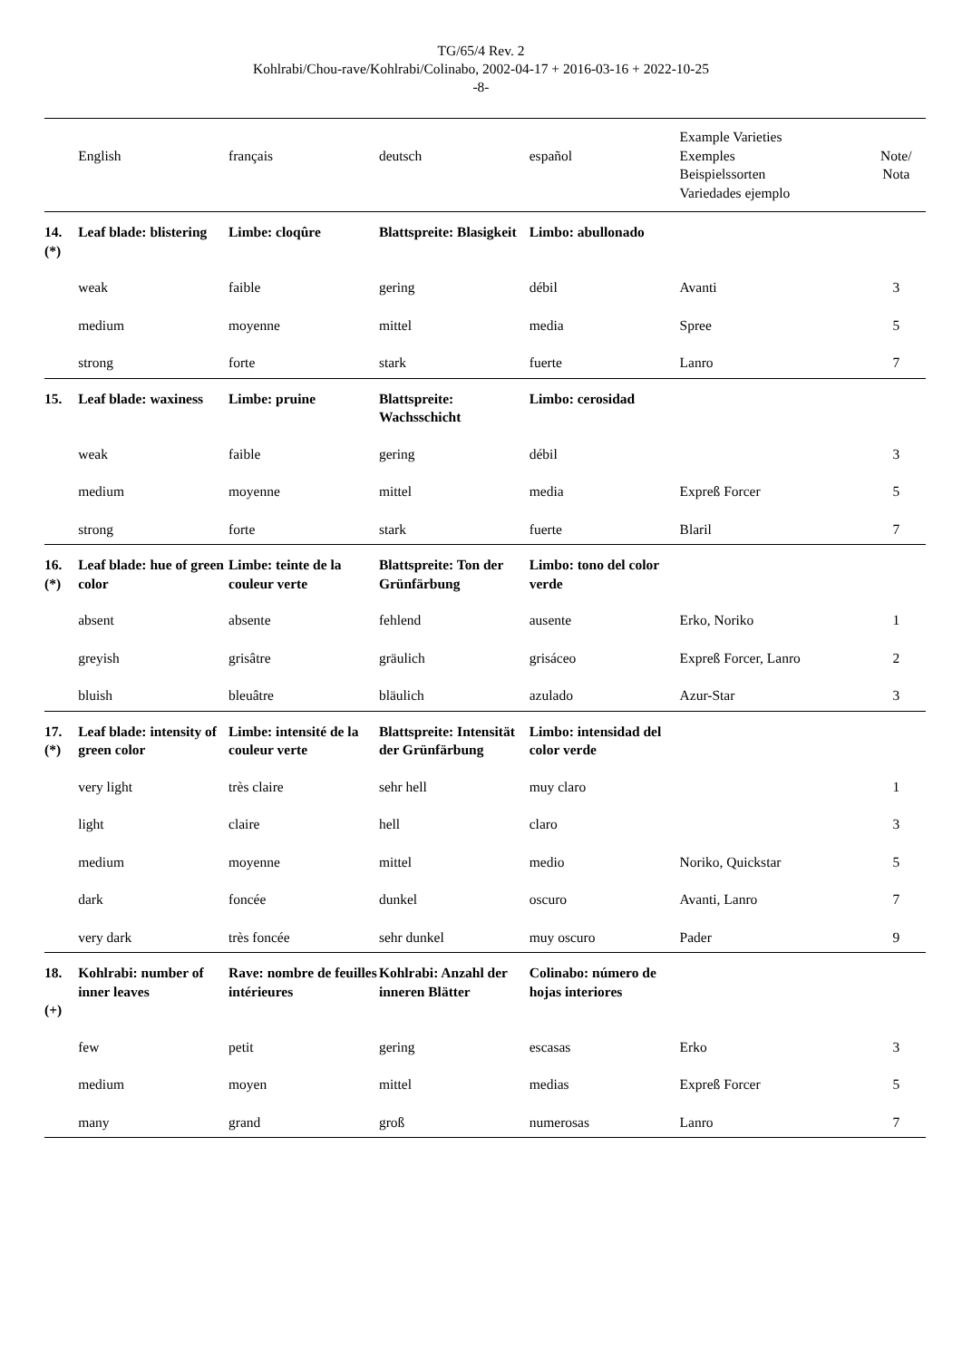TG/65/4 Rev. 2
Kohlrabi/Chou-rave/Kohlrabi/Colinabo, 2002-04-17 + 2016-03-16 + 2022-10-25
-8-
| | English | français | deutsch | español | Example Varieties Exemples Beispielssorten Variedades ejemplo | Note/ Nota |
| --- | --- | --- | --- | --- | --- | --- |
| 14. (*) | Leaf blade: blistering | Limbe: cloqûre | Blattspreite: Blasigkeit | Limbo: abullonado | | |
| | weak | faible | gering | débil | Avanti | 3 |
| | medium | moyenne | mittel | media | Spree | 5 |
| | strong | forte | stark | fuerte | Lanro | 7 |
| 15. | Leaf blade: waxiness | Limbe: pruine | Blattspreite: Wachsschicht | Limbo: cerosidad | | |
| | weak | faible | gering | débil | | 3 |
| | medium | moyenne | mittel | media | Expreß Forcer | 5 |
| | strong | forte | stark | fuerte | Blaril | 7 |
| 16. (*) | Leaf blade: hue of green color | Limbe: teinte de la couleur verte | Blattspreite: Ton der Grünfärbung | Limbo: tono del color verde | | |
| | absent | absente | fehlend | ausente | Erko, Noriko | 1 |
| | greyish | grisâtre | gräulich | grisáceo | Expreß Forcer, Lanro | 2 |
| | bluish | bleuâtre | bläulich | azulado | Azur-Star | 3 |
| 17. (*) | Leaf blade: intensity of green color | Limbe: intensité de la couleur verte | Blattspreite: Intensität der Grünfärbung | Limbo: intensidad del color verde | | |
| | very light | très claire | sehr hell | muy claro | | 1 |
| | light | claire | hell | claro | | 3 |
| | medium | moyenne | mittel | medio | Noriko, Quickstar | 5 |
| | dark | foncée | dunkel | oscuro | Avanti, Lanro | 7 |
| | very dark | très foncée | sehr dunkel | muy oscuro | Pader | 9 |
| 18. (+) | Kohlrabi: number of inner leaves | Rave: nombre de feuilles intérieures | Kohlrabi: Anzahl der inneren Blätter | Colinabo: número de hojas interiores | | |
| | few | petit | gering | escasas | Erko | 3 |
| | medium | moyen | mittel | medias | Expreß Forcer | 5 |
| | many | grand | groß | numerosas | Lanro | 7 |